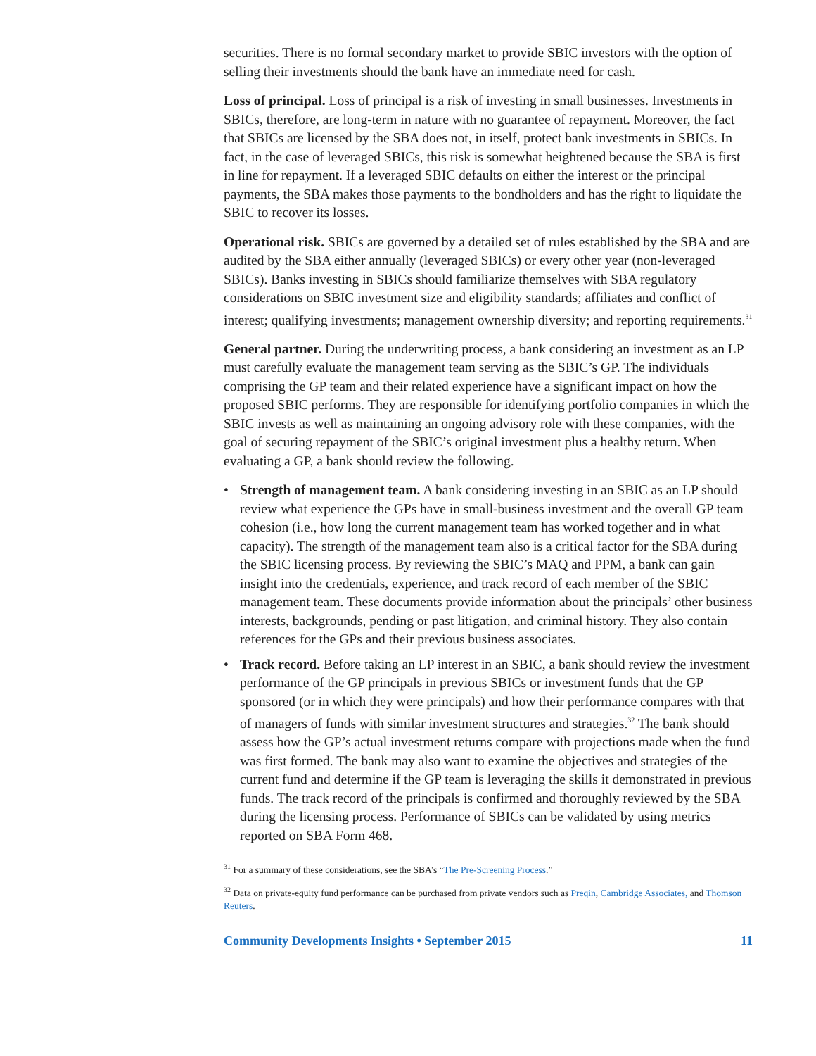securities. There is no formal secondary market to provide SBIC investors with the option of selling their investments should the bank have an immediate need for cash.
Loss of principal. Loss of principal is a risk of investing in small businesses. Investments in SBICs, therefore, are long-term in nature with no guarantee of repayment. Moreover, the fact that SBICs are licensed by the SBA does not, in itself, protect bank investments in SBICs. In fact, in the case of leveraged SBICs, this risk is somewhat heightened because the SBA is first in line for repayment. If a leveraged SBIC defaults on either the interest or the principal payments, the SBA makes those payments to the bondholders and has the right to liquidate the SBIC to recover its losses.
Operational risk. SBICs are governed by a detailed set of rules established by the SBA and are audited by the SBA either annually (leveraged SBICs) or every other year (non-leveraged SBICs). Banks investing in SBICs should familiarize themselves with SBA regulatory considerations on SBIC investment size and eligibility standards; affiliates and conflict of interest; qualifying investments; management ownership diversity; and reporting requirements.<sup>31</sup>
General partner. During the underwriting process, a bank considering an investment as an LP must carefully evaluate the management team serving as the SBIC’s GP. The individuals comprising the GP team and their related experience have a significant impact on how the proposed SBIC performs. They are responsible for identifying portfolio companies in which the SBIC invests as well as maintaining an ongoing advisory role with these companies, with the goal of securing repayment of the SBIC’s original investment plus a healthy return. When evaluating a GP, a bank should review the following.
• Strength of management team. A bank considering investing in an SBIC as an LP should review what experience the GPs have in small-business investment and the overall GP team cohesion (i.e., how long the current management team has worked together and in what capacity). The strength of the management team also is a critical factor for the SBA during the SBIC licensing process. By reviewing the SBIC’s MAQ and PPM, a bank can gain insight into the credentials, experience, and track record of each member of the SBIC management team. These documents provide information about the principals’ other business interests, backgrounds, pending or past litigation, and criminal history. They also contain references for the GPs and their previous business associates.
• Track record. Before taking an LP interest in an SBIC, a bank should review the investment performance of the GP principals in previous SBICs or investment funds that the GP sponsored (or in which they were principals) and how their performance compares with that of managers of funds with similar investment structures and strategies.<sup>32</sup> The bank should assess how the GP’s actual investment returns compare with projections made when the fund was first formed. The bank may also want to examine the objectives and strategies of the current fund and determine if the GP team is leveraging the skills it demonstrated in previous funds. The track record of the principals is confirmed and thoroughly reviewed by the SBA during the licensing process. Performance of SBICs can be validated by using metrics reported on SBA Form 468.
<sup>31</sup> For a summary of these considerations, see the SBA’s “The Pre-Screening Process.”
<sup>32</sup> Data on private-equity fund performance can be purchased from private vendors such as Preqin, Cambridge Associates, and Thomson Reuters.
Community Developments Insights • September 2015 11